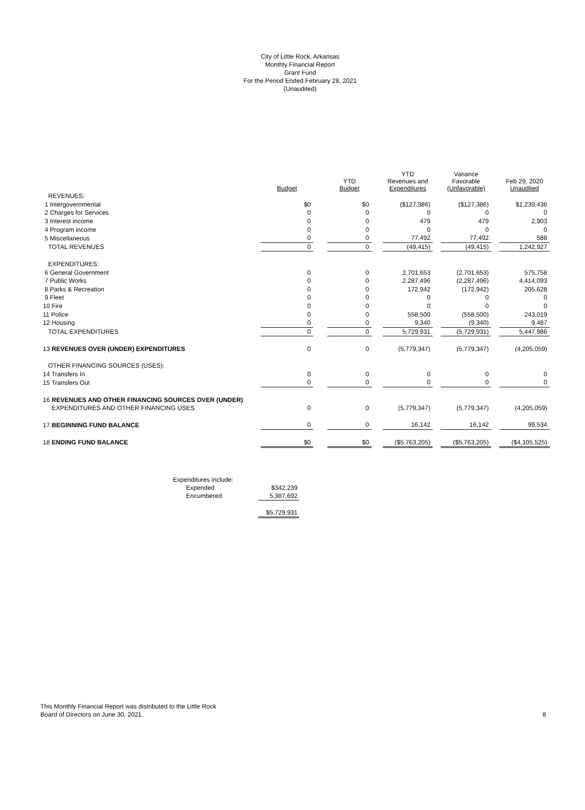City of Little Rock, Arkansas
Monthly Financial Report
Grant Fund
For the Period Ended February 28, 2021
(Unaudited)
| | Budget | | YTD Budget | | YTD Revenues and Expenditures | | Variance Favorable (Unfavorable) | | Feb 29, 2020 Unaudited |
| --- | --- | --- | --- | --- | --- | --- | --- | --- | --- |
| REVENUES: | | | | | | | | | |
| 1 Intergovernmental | $0 | | $0 | | ($127,386) | | ($127,386) | | $1,239,436 |
| 2 Charges for Services | 0 | | 0 | | 0 | | 0 | | 0 |
| 3 Interest income | 0 | | 0 | | 479 | | 479 | | 2,903 |
| 4 Program income | 0 | | 0 | | 0 | | 0 | | 0 |
| 5 Miscellaneous | 0 | | 0 | | 77,492 | | 77,492 | | 588 |
| TOTAL REVENUES | 0 | | 0 | | (49,415) | | (49,415) | | 1,242,927 |
| EXPENDITURES: | | | | | | | | | |
| 6 General Government | 0 | | 0 | | 2,701,653 | | (2,701,653) | | 575,758 |
| 7 Public Works | 0 | | 0 | | 2,287,496 | | (2,287,496) | | 4,414,093 |
| 8 Parks & Recreation | 0 | | 0 | | 172,942 | | (172,942) | | 205,628 |
| 9 Fleet | 0 | | 0 | | 0 | | 0 | | 0 |
| 10 Fire | 0 | | 0 | | 0 | | 0 | | 0 |
| 11 Police | 0 | | 0 | | 558,500 | | (558,500) | | 243,019 |
| 12 Housing | 0 | | 0 | | 9,340 | | (9,340) | | 9,487 |
| TOTAL EXPENDITURES | 0 | | 0 | | 5,729,931 | | (5,729,931) | | 5,447,986 |
| 13 REVENUES OVER (UNDER) EXPENDITURES | 0 | | 0 | | (5,779,347) | | (5,779,347) | | (4,205,059) |
| OTHER FINANCING SOURCES (USES): | | | | | | | | | |
| 14 Transfers In | 0 | | 0 | | 0 | | 0 | | 0 |
| 15 Transfers Out | 0 | | 0 | | 0 | | 0 | | 0 |
| 16 REVENUES AND OTHER FINANCING SOURCES OVER (UNDER) | | | | | | | | | |
| EXPENDITURES AND OTHER FINANCING USES | 0 | | 0 | | (5,779,347) | | (5,779,347) | | (4,205,059) |
| 17 BEGINNING FUND BALANCE | 0 | | 0 | | 16,142 | | 16,142 | | 99,534 |
| 18 ENDING FUND BALANCE | $0 | | $0 | | ($5,763,205) | | ($5,763,205) | | ($4,105,525) |
| Expenditures include: | | |
| | Expended | $342,239 |
| | Encumbered | 5,387,692 |
| | | $5,729,931 |
This Monthly Financial Report was distributed to the Little Rock
Board of Directors on June 30, 2021.
8